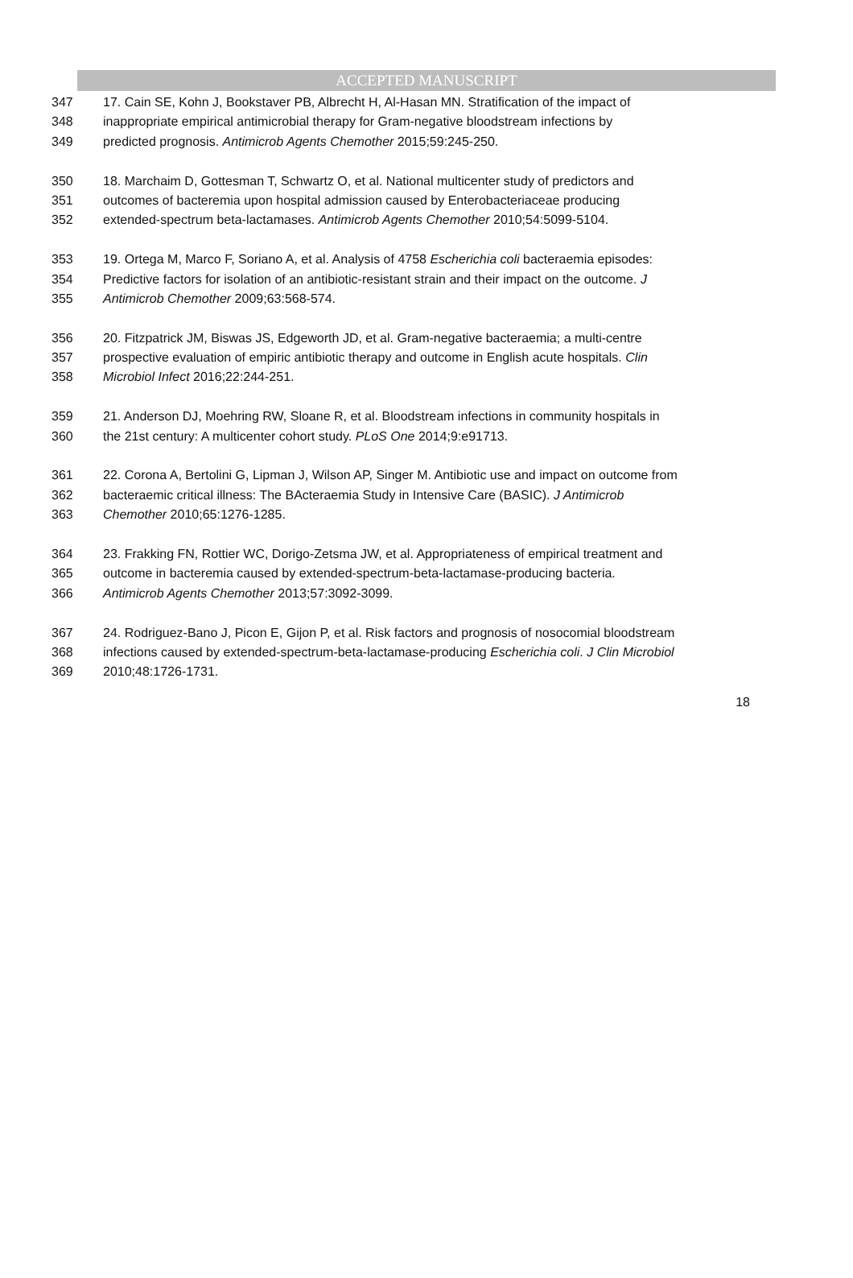ACCEPTED MANUSCRIPT
347 17. Cain SE, Kohn J, Bookstaver PB, Albrecht H, Al-Hasan MN. Stratification of the impact of
348 inappropriate empirical antimicrobial therapy for Gram-negative bloodstream infections by
349 predicted prognosis. Antimicrob Agents Chemother 2015;59:245-250.
350 18. Marchaim D, Gottesman T, Schwartz O, et al. National multicenter study of predictors and
351 outcomes of bacteremia upon hospital admission caused by Enterobacteriaceae producing
352 extended-spectrum beta-lactamases. Antimicrob Agents Chemother 2010;54:5099-5104.
353 19. Ortega M, Marco F, Soriano A, et al. Analysis of 4758 Escherichia coli bacteraemia episodes:
354 Predictive factors for isolation of an antibiotic-resistant strain and their impact on the outcome. J
355 Antimicrob Chemother 2009;63:568-574.
356 20. Fitzpatrick JM, Biswas JS, Edgeworth JD, et al. Gram-negative bacteraemia; a multi-centre
357 prospective evaluation of empiric antibiotic therapy and outcome in English acute hospitals. Clin
358 Microbiol Infect 2016;22:244-251.
359 21. Anderson DJ, Moehring RW, Sloane R, et al. Bloodstream infections in community hospitals in
360 the 21st century: A multicenter cohort study. PLoS One 2014;9:e91713.
361 22. Corona A, Bertolini G, Lipman J, Wilson AP, Singer M. Antibiotic use and impact on outcome from
362 bacteraemic critical illness: The BActeraemia Study in Intensive Care (BASIC). J Antimicrob
363 Chemother 2010;65:1276-1285.
364 23. Frakking FN, Rottier WC, Dorigo-Zetsma JW, et al. Appropriateness of empirical treatment and
365 outcome in bacteremia caused by extended-spectrum-beta-lactamase-producing bacteria.
366 Antimicrob Agents Chemother 2013;57:3092-3099.
367 24. Rodriguez-Bano J, Picon E, Gijon P, et al. Risk factors and prognosis of nosocomial bloodstream
368 infections caused by extended-spectrum-beta-lactamase-producing Escherichia coli. J Clin Microbiol
369 2010;48:1726-1731.
18